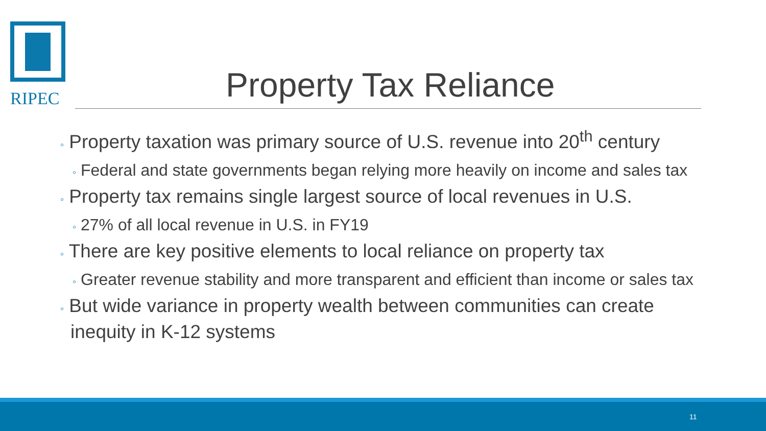RIPEC
Property Tax Reliance
◦ Property taxation was primary source of U.S. revenue into 20<sup>th</sup> century
◦ Federal and state governments began relying more heavily on income and sales tax
◦ Property tax remains single largest source of local revenues in U.S.
◦ 27% of all local revenue in U.S. in FY19
◦ There are key positive elements to local reliance on property tax
◦ Greater revenue stability and more transparent and efficient than income or sales tax
◦ But wide variance in property wealth between communities can create inequity in K-12 systems
11